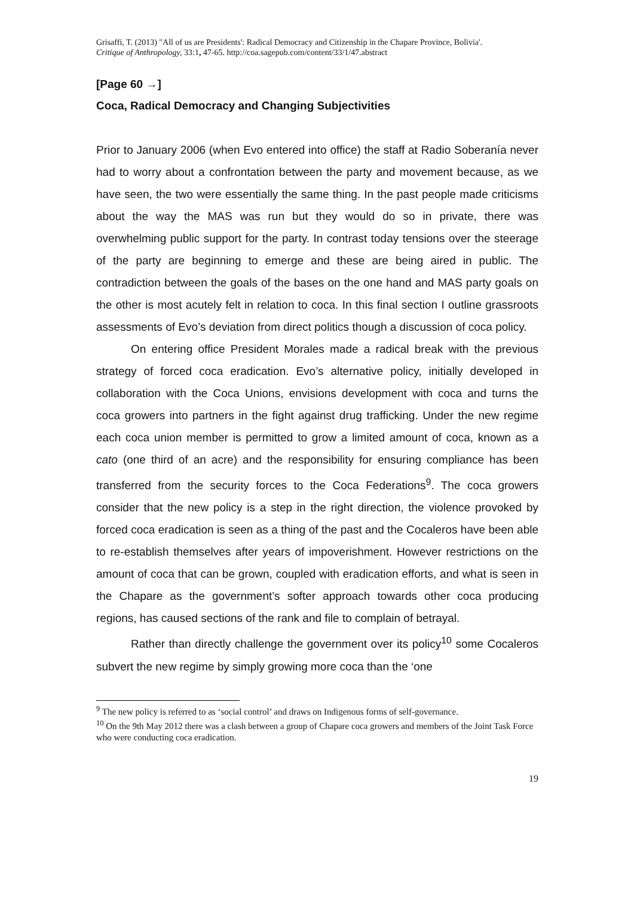Grisaffi, T. (2013) "All of us are Presidents': Radical Democracy and Citizenship in the Chapare Province, Bolivia'.
Critique of Anthropology, 33:1, 47-65. http://coa.sagepub.com/content/33/1/47.abstract
[Page 60 →]
Coca, Radical Democracy and Changing Subjectivities
Prior to January 2006 (when Evo entered into office) the staff at Radio Soberanía never had to worry about a confrontation between the party and movement because, as we have seen, the two were essentially the same thing. In the past people made criticisms about the way the MAS was run but they would do so in private, there was overwhelming public support for the party. In contrast today tensions over the steerage of the party are beginning to emerge and these are being aired in public. The contradiction between the goals of the bases on the one hand and MAS party goals on the other is most acutely felt in relation to coca. In this final section I outline grassroots assessments of Evo’s deviation from direct politics though a discussion of coca policy.
On entering office President Morales made a radical break with the previous strategy of forced coca eradication. Evo’s alternative policy, initially developed in collaboration with the Coca Unions, envisions development with coca and turns the coca growers into partners in the fight against drug trafficking. Under the new regime each coca union member is permitted to grow a limited amount of coca, known as a cato (one third of an acre) and the responsibility for ensuring compliance has been transferred from the security forces to the Coca Federations<sup>9</sup>. The coca growers consider that the new policy is a step in the right direction, the violence provoked by forced coca eradication is seen as a thing of the past and the Cocaleros have been able to re-establish themselves after years of impoverishment. However restrictions on the amount of coca that can be grown, coupled with eradication efforts, and what is seen in the Chapare as the government’s softer approach towards other coca producing regions, has caused sections of the rank and file to complain of betrayal.
Rather than directly challenge the government over its policy<sup>10</sup> some Cocaleros subvert the new regime by simply growing more coca than the ‘one
<sup>9</sup> The new policy is referred to as ‘social control’ and draws on Indigenous forms of self-governance.
<sup>10</sup> On the 9th May 2012 there was a clash between a group of Chapare coca growers and members of the Joint Task Force who were conducting coca eradication.
19